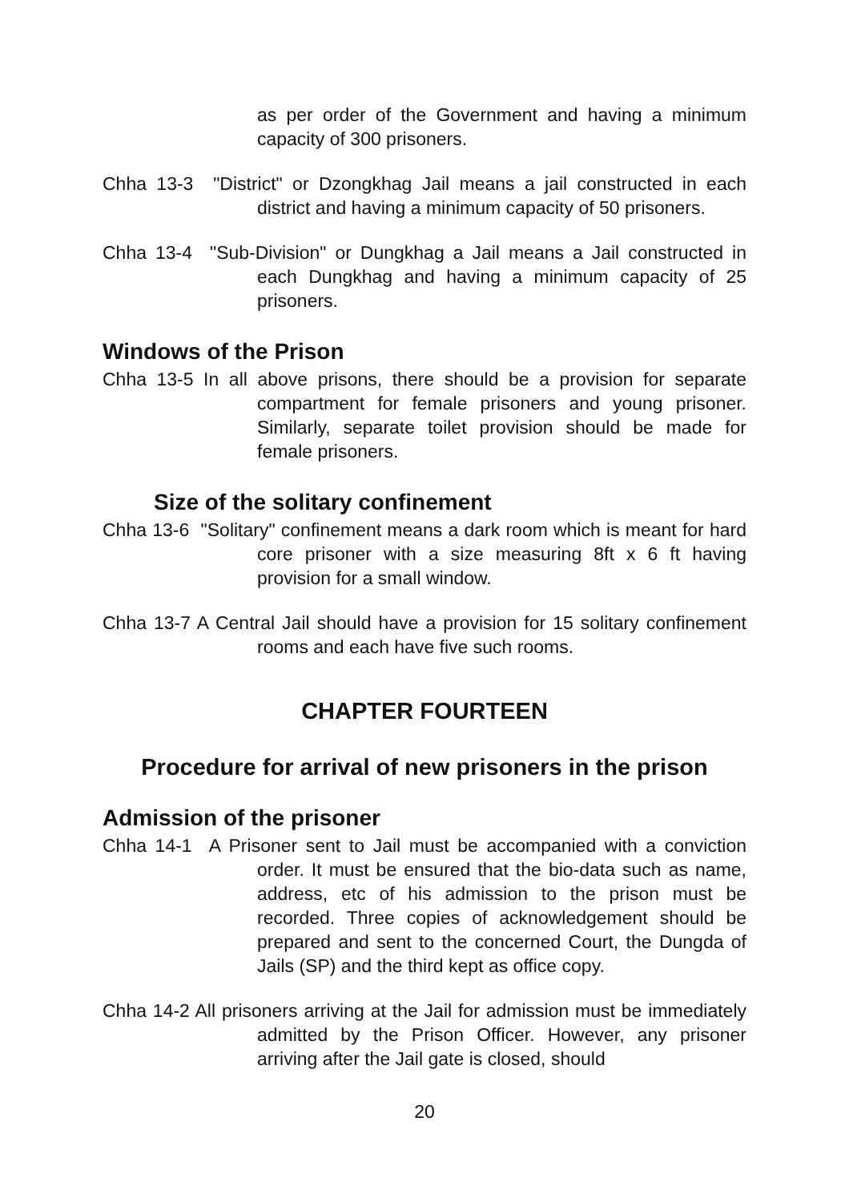as per order of the Government and having a minimum capacity of 300 prisoners.
Chha 13-3 "District" or Dzongkhag Jail means a jail constructed in each district and having a minimum capacity of 50 prisoners.
Chha 13-4 "Sub-Division" or Dungkhag a Jail means a Jail constructed in each Dungkhag and having a minimum capacity of 25 prisoners.
Windows of the Prison
Chha 13-5 In all above prisons, there should be a provision for separate compartment for female prisoners and young prisoner. Similarly, separate toilet provision should be made for female prisoners.
Size of the solitary confinement
Chha 13-6 "Solitary" confinement means a dark room which is meant for hard core prisoner with a size measuring 8ft x 6 ft having provision for a small window.
Chha 13-7 A Central Jail should have a provision for 15 solitary confinement rooms and each have five such rooms.
CHAPTER FOURTEEN
Procedure for arrival of new prisoners in the prison
Admission of the prisoner
Chha 14-1 A Prisoner sent to Jail must be accompanied with a conviction order. It must be ensured that the bio-data such as name, address, etc of his admission to the prison must be recorded. Three copies of acknowledgement should be prepared and sent to the concerned Court, the Dungda of Jails (SP) and the third kept as office copy.
Chha 14-2 All prisoners arriving at the Jail for admission must be immediately admitted by the Prison Officer. However, any prisoner arriving after the Jail gate is closed, should
20